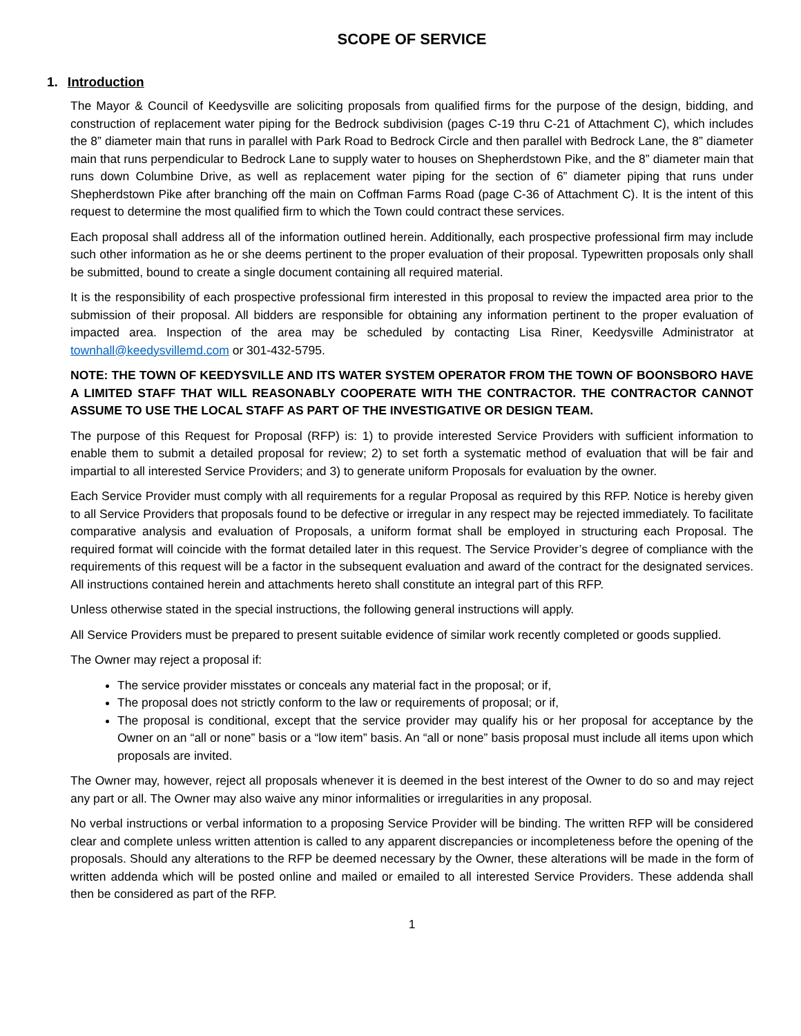SCOPE OF SERVICE
1. Introduction
The Mayor & Council of Keedysville are soliciting proposals from qualified firms for the purpose of the design, bidding, and construction of replacement water piping for the Bedrock subdivision (pages C-19 thru C-21 of Attachment C), which includes the 8” diameter main that runs in parallel with Park Road to Bedrock Circle and then parallel with Bedrock Lane, the 8” diameter main that runs perpendicular to Bedrock Lane to supply water to houses on Shepherdstown Pike, and the 8” diameter main that runs down Columbine Drive, as well as replacement water piping for the section of 6” diameter piping that runs under Shepherdstown Pike after branching off the main on Coffman Farms Road (page C-36 of Attachment C). It is the intent of this request to determine the most qualified firm to which the Town could contract these services.
Each proposal shall address all of the information outlined herein. Additionally, each prospective professional firm may include such other information as he or she deems pertinent to the proper evaluation of their proposal. Typewritten proposals only shall be submitted, bound to create a single document containing all required material.
It is the responsibility of each prospective professional firm interested in this proposal to review the impacted area prior to the submission of their proposal. All bidders are responsible for obtaining any information pertinent to the proper evaluation of impacted area. Inspection of the area may be scheduled by contacting Lisa Riner, Keedysville Administrator at townhall@keedysvillemd.com or 301-432-5795.
NOTE: THE TOWN OF KEEDYSVILLE AND ITS WATER SYSTEM OPERATOR FROM THE TOWN OF BOONSBORO HAVE A LIMITED STAFF THAT WILL REASONABLY COOPERATE WITH THE CONTRACTOR. THE CONTRACTOR CANNOT ASSUME TO USE THE LOCAL STAFF AS PART OF THE INVESTIGATIVE OR DESIGN TEAM.
The purpose of this Request for Proposal (RFP) is: 1) to provide interested Service Providers with sufficient information to enable them to submit a detailed proposal for review; 2) to set forth a systematic method of evaluation that will be fair and impartial to all interested Service Providers; and 3) to generate uniform Proposals for evaluation by the owner.
Each Service Provider must comply with all requirements for a regular Proposal as required by this RFP. Notice is hereby given to all Service Providers that proposals found to be defective or irregular in any respect may be rejected immediately. To facilitate comparative analysis and evaluation of Proposals, a uniform format shall be employed in structuring each Proposal. The required format will coincide with the format detailed later in this request. The Service Provider’s degree of compliance with the requirements of this request will be a factor in the subsequent evaluation and award of the contract for the designated services. All instructions contained herein and attachments hereto shall constitute an integral part of this RFP.
Unless otherwise stated in the special instructions, the following general instructions will apply.
All Service Providers must be prepared to present suitable evidence of similar work recently completed or goods supplied.
The Owner may reject a proposal if:
The service provider misstates or conceals any material fact in the proposal; or if,
The proposal does not strictly conform to the law or requirements of proposal; or if,
The proposal is conditional, except that the service provider may qualify his or her proposal for acceptance by the Owner on an “all or none” basis or a “low item” basis. An “all or none” basis proposal must include all items upon which proposals are invited.
The Owner may, however, reject all proposals whenever it is deemed in the best interest of the Owner to do so and may reject any part or all. The Owner may also waive any minor informalities or irregularities in any proposal.
No verbal instructions or verbal information to a proposing Service Provider will be binding. The written RFP will be considered clear and complete unless written attention is called to any apparent discrepancies or incompleteness before the opening of the proposals. Should any alterations to the RFP be deemed necessary by the Owner, these alterations will be made in the form of written addenda which will be posted online and mailed or emailed to all interested Service Providers. These addenda shall then be considered as part of the RFP.
1